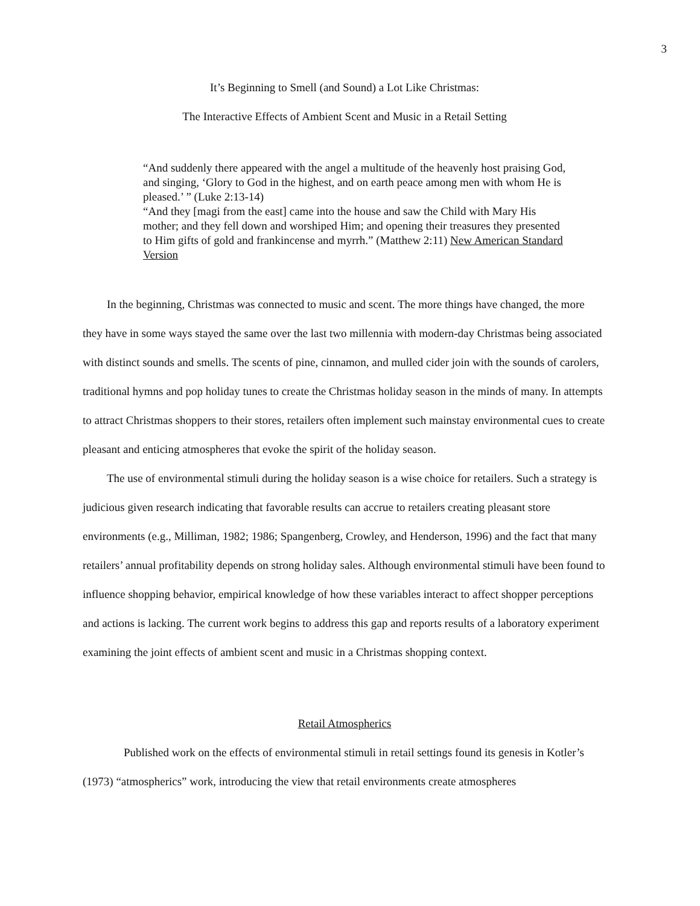3
It’s Beginning to Smell (and Sound) a Lot Like Christmas:
The Interactive Effects of Ambient Scent and Music in a Retail Setting
“And suddenly there appeared with the angel a multitude of the heavenly host praising God, and singing, ‘Glory to God in the highest, and on earth peace among men with whom He is pleased.’ ” (Luke 2:13-14)
“And they [magi from the east] came into the house and saw the Child with Mary His mother; and they fell down and worshiped Him; and opening their treasures they presented to Him gifts of gold and frankincense and myrrh.” (Matthew 2:11) New American Standard Version
In the beginning, Christmas was connected to music and scent. The more things have changed, the more they have in some ways stayed the same over the last two millennia with modern-day Christmas being associated with distinct sounds and smells. The scents of pine, cinnamon, and mulled cider join with the sounds of carolers, traditional hymns and pop holiday tunes to create the Christmas holiday season in the minds of many. In attempts to attract Christmas shoppers to their stores, retailers often implement such mainstay environmental cues to create pleasant and enticing atmospheres that evoke the spirit of the holiday season.
The use of environmental stimuli during the holiday season is a wise choice for retailers. Such a strategy is judicious given research indicating that favorable results can accrue to retailers creating pleasant store environments (e.g., Milliman, 1982; 1986; Spangenberg, Crowley, and Henderson, 1996) and the fact that many retailers’ annual profitability depends on strong holiday sales. Although environmental stimuli have been found to influence shopping behavior, empirical knowledge of how these variables interact to affect shopper perceptions and actions is lacking. The current work begins to address this gap and reports results of a laboratory experiment examining the joint effects of ambient scent and music in a Christmas shopping context.
Retail Atmospherics
Published work on the effects of environmental stimuli in retail settings found its genesis in Kotler’s (1973) “atmospherics” work, introducing the view that retail environments create atmospheres